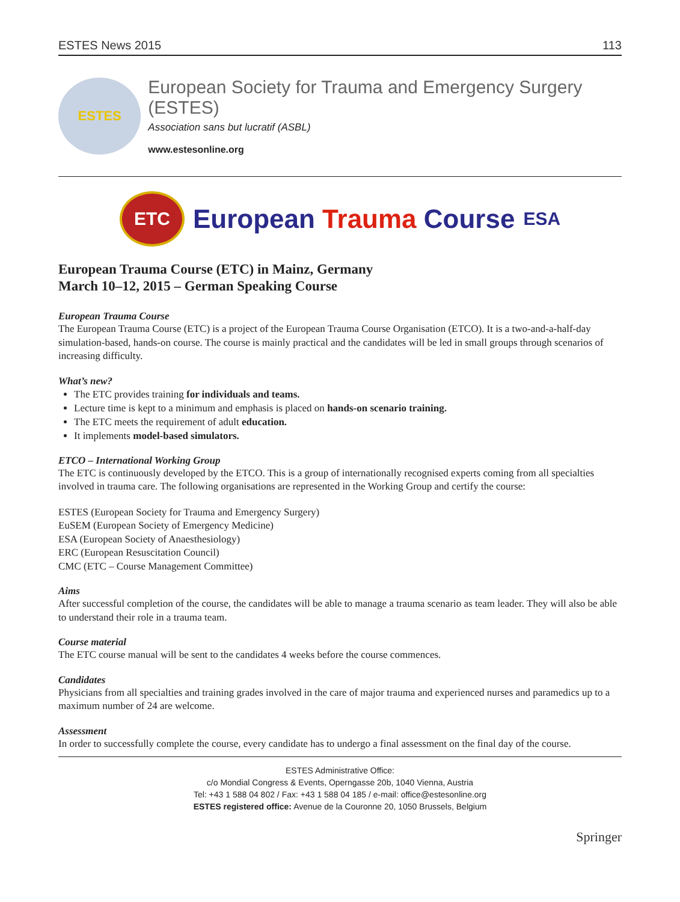ESTES News 2015 113
ESTES
European Society for Trauma and Emergency Surgery (ESTES)
Association sans but lucratif (ASBL)
www.estesonline.org
ETC
European Trauma Course ESA
European Trauma Course (ETC) in Mainz, Germany
March 10–12, 2015 – German Speaking Course
European Trauma Course
The European Trauma Course (ETC) is a project of the European Trauma Course Organisation (ETCO). It is a two-and-a-half-day simulation-based, hands-on course. The course is mainly practical and the candidates will be led in small groups through scenarios of increasing difficulty.
What’s new?
The ETC provides training for individuals and teams.
Lecture time is kept to a minimum and emphasis is placed on hands-on scenario training.
The ETC meets the requirement of adult education.
It implements model-based simulators.
ETCO – International Working Group
The ETC is continuously developed by the ETCO. This is a group of internationally recognised experts coming from all specialties involved in trauma care. The following organisations are represented in the Working Group and certify the course:
ESTES (European Society for Trauma and Emergency Surgery)
EuSEM (European Society of Emergency Medicine)
ESA (European Society of Anaesthesiology)
ERC (European Resuscitation Council)
CMC (ETC – Course Management Committee)
Aims
After successful completion of the course, the candidates will be able to manage a trauma scenario as team leader. They will also be able to understand their role in a trauma team.
Course material
The ETC course manual will be sent to the candidates 4 weeks before the course commences.
Candidates
Physicians from all specialties and training grades involved in the care of major trauma and experienced nurses and paramedics up to a maximum number of 24 are welcome.
Assessment
In order to successfully complete the course, every candidate has to undergo a final assessment on the final day of the course.
ESTES Administrative Office:
c/o Mondial Congress & Events, Operngasse 20b, 1040 Vienna, Austria
Tel: +43 1 588 04 802 / Fax: +43 1 588 04 185 / e-mail: office@estesonline.org
ESTES registered office: Avenue de la Couronne 20, 1050 Brussels, Belgium
Springer